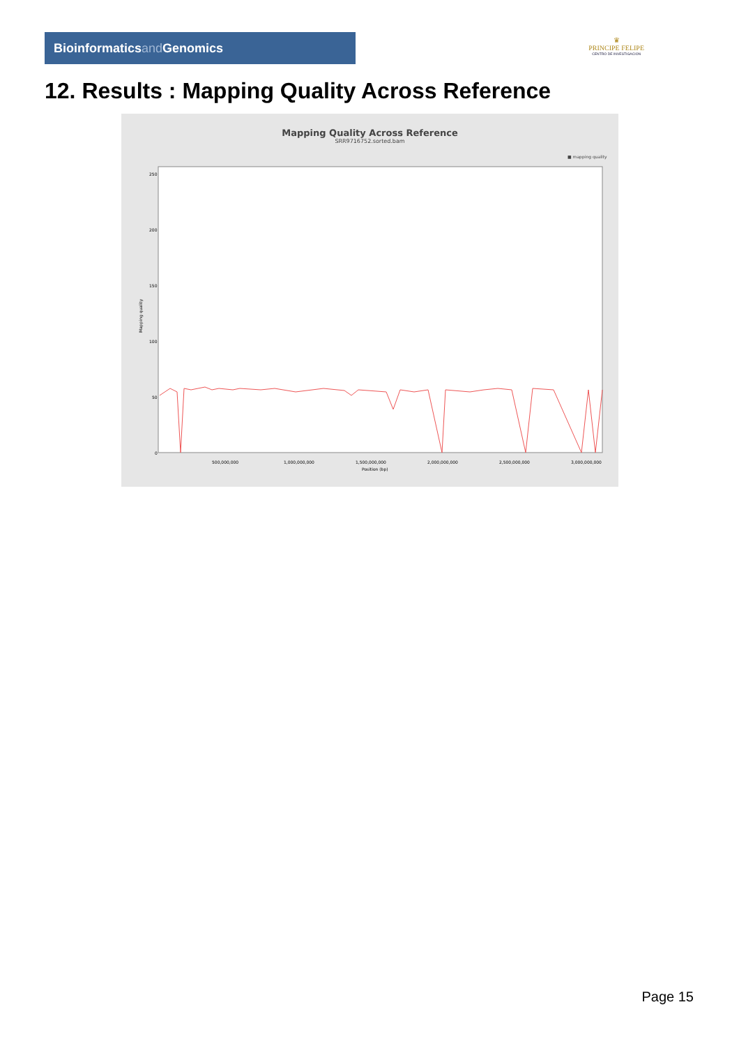Bioinformaticsand Genomics
♛
PRINCIPE FELIPE
CENTRO DE INVESTIGACION
12. Results : Mapping Quality Across Reference
Mapping Quality Across Reference
SRR9716752.sorted.bam
■ mapping quality
250
200
150
100
50
0
Mapping quality
500,000,000
1,000,000,000
1,500,000,000
2,000,000,000
2,500,000,000
3,000,000,000
Position (bp)
Page 15